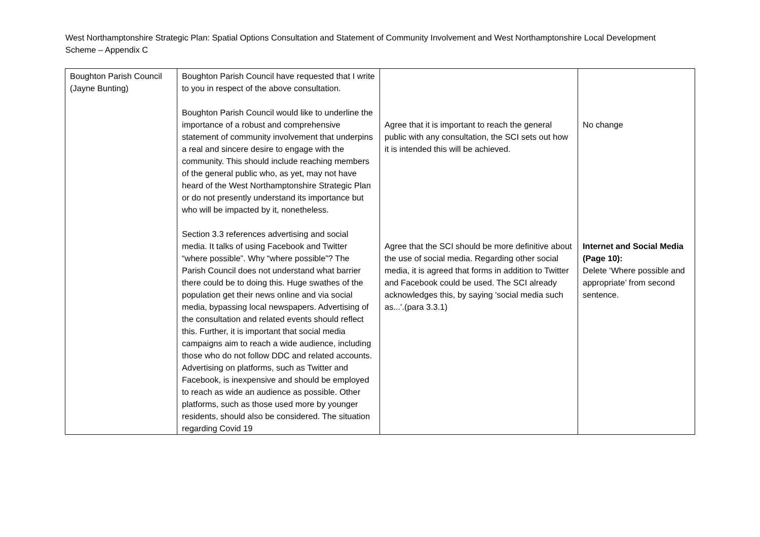West Northamptonshire Strategic Plan: Spatial Options Consultation and Statement of Community Involvement and West Northamptonshire Local Development Scheme – Appendix C
| Boughton Parish Council (Jayne Bunting) | Boughton Parish Council have requested that I write to you in respect of the above consultation. Boughton Parish Council would like to underline the importance of a robust and comprehensive statement of community involvement that underpins a real and sincere desire to engage with the community. This should include reaching members of the general public who, as yet, may not have heard of the West Northamptonshire Strategic Plan or do not presently understand its importance but who will be impacted by it, nonetheless. Section 3.3 references advertising and social media. It talks of using Facebook and Twitter “where possible”. Why “where possible”? The Parish Council does not understand what barrier there could be to doing this. Huge swathes of the population get their news online and via social media, bypassing local newspapers. Advertising of the consultation and related events should reflect this. Further, it is important that social media campaigns aim to reach a wide audience, including those who do not follow DDC and related accounts. Advertising on platforms, such as Twitter and Facebook, is inexpensive and should be employed to reach as wide an audience as possible. Other platforms, such as those used more by younger residents, should also be considered. The situation regarding Covid 19 | Agree that it is important to reach the general public with any consultation, the SCI sets out how it is intended this will be achieved. Agree that the SCI should be more definitive about the use of social media. Regarding other social media, it is agreed that forms in addition to Twitter and Facebook could be used. The SCI already acknowledges this, by saying 'social media such as...'.(para 3.3.1) | No change Internet and Social Media (Page 10): Delete ‘Where possible and appropriate’ from second sentence. |